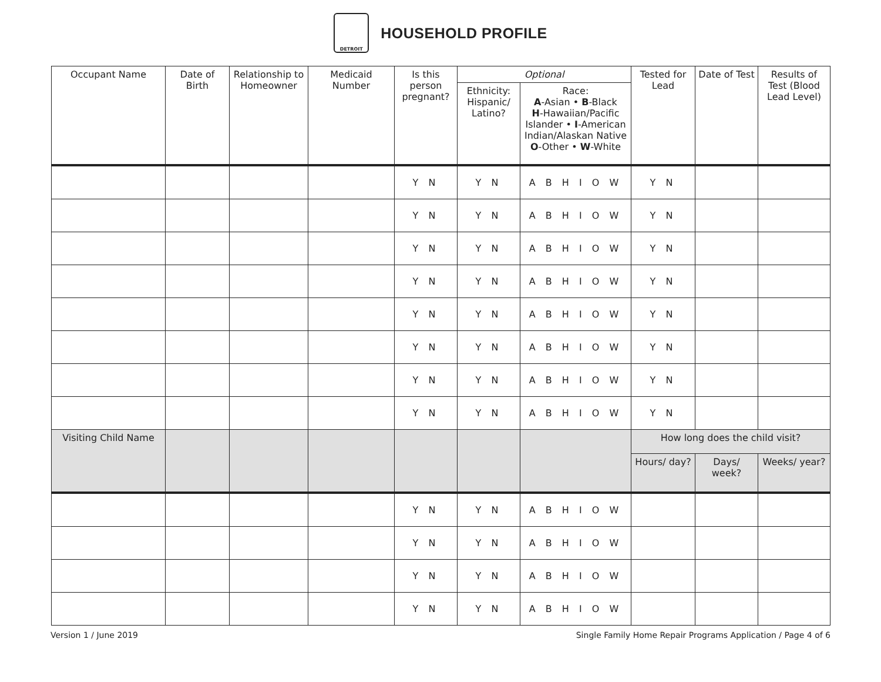DETROIT
HOUSEHOLD PROFILE
| Occupant Name | Date of Birth | Relationship to Homeowner | Medicaid Number | Is this person pregnant? | Optional | | Tested for Lead | Date of Test | Results of Test (Blood Lead Level) |
| --- | --- | --- | --- | --- | --- | --- | --- | --- | --- |
| | | | | | Ethnicity: Hispanic/ Latino? | Race: A -Asian • B -Black H -Hawaiian/Pacific Islander • I -American Indian/Alaskan Native O -Other • W -White | | | |
| | | | | Y N | Y N | A B H I O W | Y N | | |
| | | | | Y N | Y N | A B H I O W | Y N | | |
| | | | | Y N | Y N | A B H I O W | Y N | | |
| | | | | Y N | Y N | A B H I O W | Y N | | |
| | | | | Y N | Y N | A B H I O W | Y N | | |
| | | | | Y N | Y N | A B H I O W | Y N | | |
| | | | | Y N | Y N | A B H I O W | Y N | | |
| | | | | Y N | Y N | A B H I O W | Y N | | |
| Visiting Child Name | | | | | | | How long does the child visit? | | |
| | | | | | | | Hours/ day? | Days/ week? | Weeks/ year? |
| | | | | Y N | Y N | A B H I O W | | | |
| | | | | Y N | Y N | A B H I O W | | | |
| | | | | Y N | Y N | A B H I O W | | | |
| | | | | Y N | Y N | A B H I O W | | | |
Version 1 / June 2019 Single Family Home Repair Programs Application / Page 4 of 6